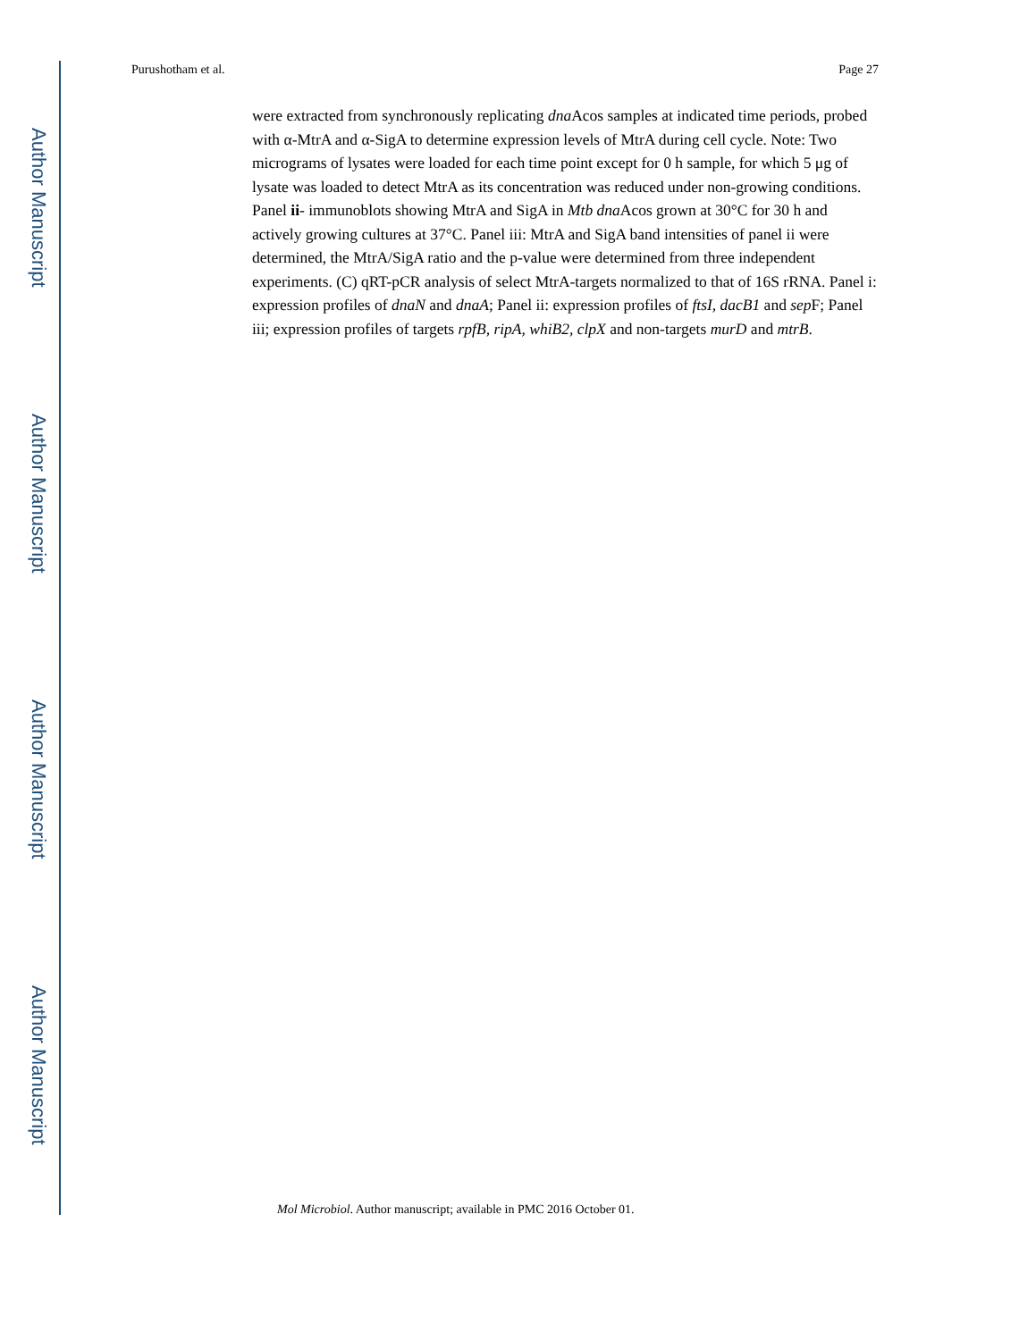Author Manuscript
Author Manuscript
Author Manuscript
Author Manuscript
Purushotham et al. Page 27
were extracted from synchronously replicating dna Acos samples at indicated time periods, probed with α-MtrA and α-SigA to determine expression levels of MtrA during cell cycle. Note: Two micrograms of lysates were loaded for each time point except for 0 h sample, for which 5 μg of lysate was loaded to detect MtrA as its concentration was reduced under non-growing conditions. Panel ii- immunoblots showing MtrA and SigA in Mtb dna Acos grown at 30°C for 30 h and actively growing cultures at 37°C. Panel iii: MtrA and SigA band intensities of panel ii were determined, the MtrA/SigA ratio and the p-value were determined from three independent experiments. (C) qRT-pCR analysis of select MtrA-targets normalized to that of 16S rRNA. Panel i: expression profiles of dnaN and dnaA; Panel ii: expression profiles of ftsI, dacB1 and sep F; Panel iii; expression profiles of targets rpfB, ripA, whiB2, clpX and non-targets murD and mtrB.
Mol Microbiol. Author manuscript; available in PMC 2016 October 01.